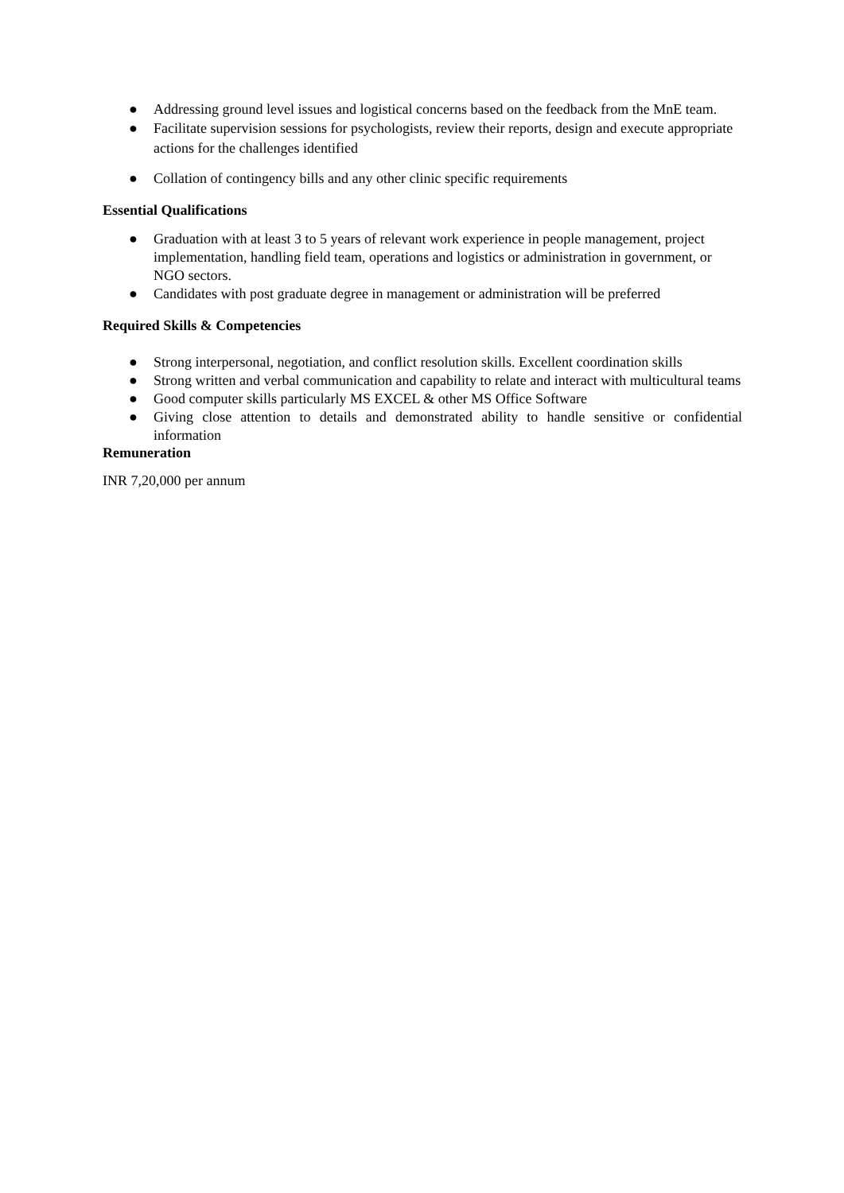● Addressing ground level issues and logistical concerns based on the feedback from the MnE team.
● Facilitate supervision sessions for psychologists, review their reports, design and execute appropriate actions for the challenges identified
● Collation of contingency bills and any other clinic specific requirements
Essential Qualifications
● Graduation with at least 3 to 5 years of relevant work experience in people management, project implementation, handling field team, operations and logistics or administration in government, or NGO sectors.
● Candidates with post graduate degree in management or administration will be preferred
Required Skills & Competencies
● Strong interpersonal, negotiation, and conflict resolution skills. Excellent coordination skills
● Strong written and verbal communication and capability to relate and interact with multicultural teams
● Good computer skills particularly MS EXCEL & other MS Office Software
● Giving close attention to details and demonstrated ability to handle sensitive or confidential information
Remuneration
INR 7,20,000 per annum